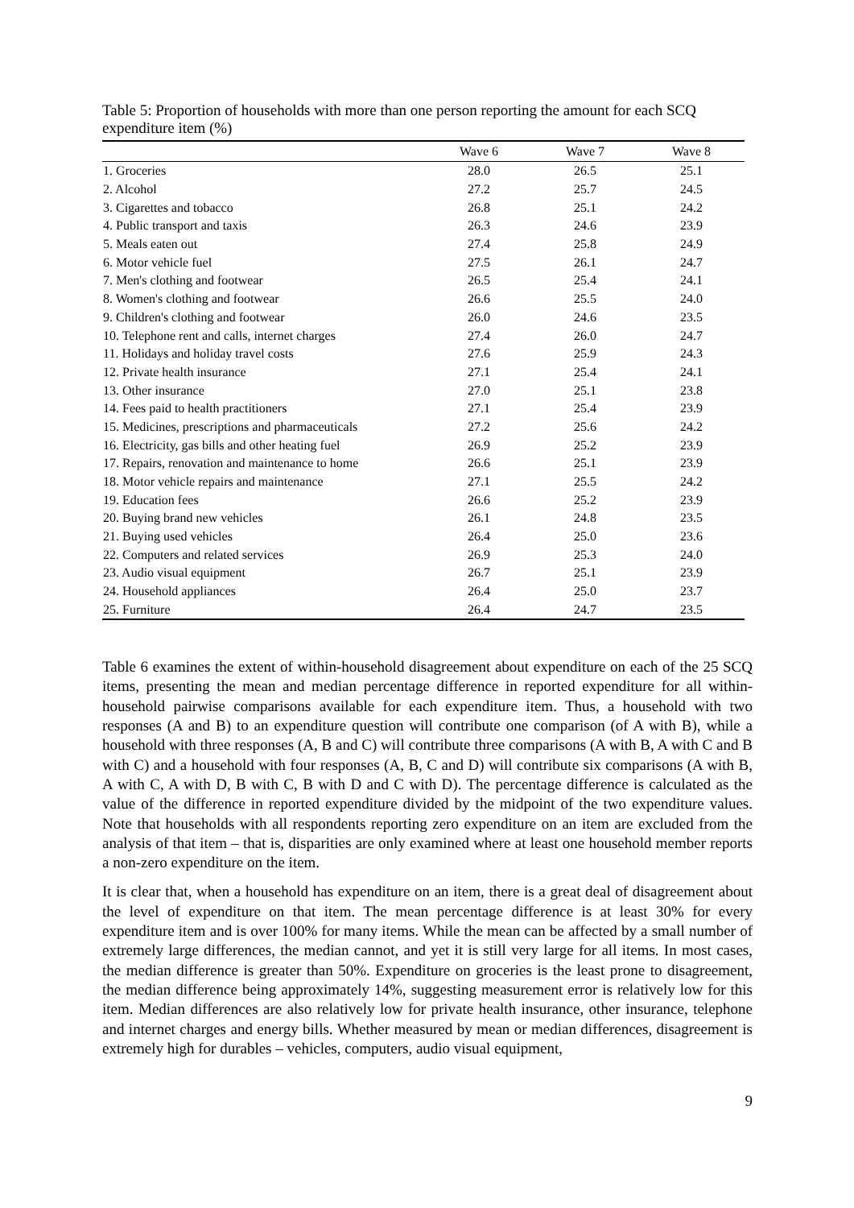Table 5: Proportion of households with more than one person reporting the amount for each SCQ expenditure item (%)
| | Wave 6 | Wave 7 | Wave 8 |
| --- | --- | --- | --- |
| 1. Groceries | 28.0 | 26.5 | 25.1 |
| 2. Alcohol | 27.2 | 25.7 | 24.5 |
| 3. Cigarettes and tobacco | 26.8 | 25.1 | 24.2 |
| 4. Public transport and taxis | 26.3 | 24.6 | 23.9 |
| 5. Meals eaten out | 27.4 | 25.8 | 24.9 |
| 6. Motor vehicle fuel | 27.5 | 26.1 | 24.7 |
| 7. Men's clothing and footwear | 26.5 | 25.4 | 24.1 |
| 8. Women's clothing and footwear | 26.6 | 25.5 | 24.0 |
| 9. Children's clothing and footwear | 26.0 | 24.6 | 23.5 |
| 10. Telephone rent and calls, internet charges | 27.4 | 26.0 | 24.7 |
| 11. Holidays and holiday travel costs | 27.6 | 25.9 | 24.3 |
| 12. Private health insurance | 27.1 | 25.4 | 24.1 |
| 13. Other insurance | 27.0 | 25.1 | 23.8 |
| 14. Fees paid to health practitioners | 27.1 | 25.4 | 23.9 |
| 15. Medicines, prescriptions and pharmaceuticals | 27.2 | 25.6 | 24.2 |
| 16. Electricity, gas bills and other heating fuel | 26.9 | 25.2 | 23.9 |
| 17. Repairs, renovation and maintenance to home | 26.6 | 25.1 | 23.9 |
| 18. Motor vehicle repairs and maintenance | 27.1 | 25.5 | 24.2 |
| 19. Education fees | 26.6 | 25.2 | 23.9 |
| 20. Buying brand new vehicles | 26.1 | 24.8 | 23.5 |
| 21. Buying used vehicles | 26.4 | 25.0 | 23.6 |
| 22. Computers and related services | 26.9 | 25.3 | 24.0 |
| 23. Audio visual equipment | 26.7 | 25.1 | 23.9 |
| 24. Household appliances | 26.4 | 25.0 | 23.7 |
| 25. Furniture | 26.4 | 24.7 | 23.5 |
Table 6 examines the extent of within-household disagreement about expenditure on each of the 25 SCQ items, presenting the mean and median percentage difference in reported expenditure for all within-household pairwise comparisons available for each expenditure item. Thus, a household with two responses (A and B) to an expenditure question will contribute one comparison (of A with B), while a household with three responses (A, B and C) will contribute three comparisons (A with B, A with C and B with C) and a household with four responses (A, B, C and D) will contribute six comparisons (A with B, A with C, A with D, B with C, B with D and C with D). The percentage difference is calculated as the value of the difference in reported expenditure divided by the midpoint of the two expenditure values. Note that households with all respondents reporting zero expenditure on an item are excluded from the analysis of that item – that is, disparities are only examined where at least one household member reports a non-zero expenditure on the item.
It is clear that, when a household has expenditure on an item, there is a great deal of disagreement about the level of expenditure on that item. The mean percentage difference is at least 30% for every expenditure item and is over 100% for many items. While the mean can be affected by a small number of extremely large differences, the median cannot, and yet it is still very large for all items. In most cases, the median difference is greater than 50%. Expenditure on groceries is the least prone to disagreement, the median difference being approximately 14%, suggesting measurement error is relatively low for this item. Median differences are also relatively low for private health insurance, other insurance, telephone and internet charges and energy bills. Whether measured by mean or median differences, disagreement is extremely high for durables – vehicles, computers, audio visual equipment,
9